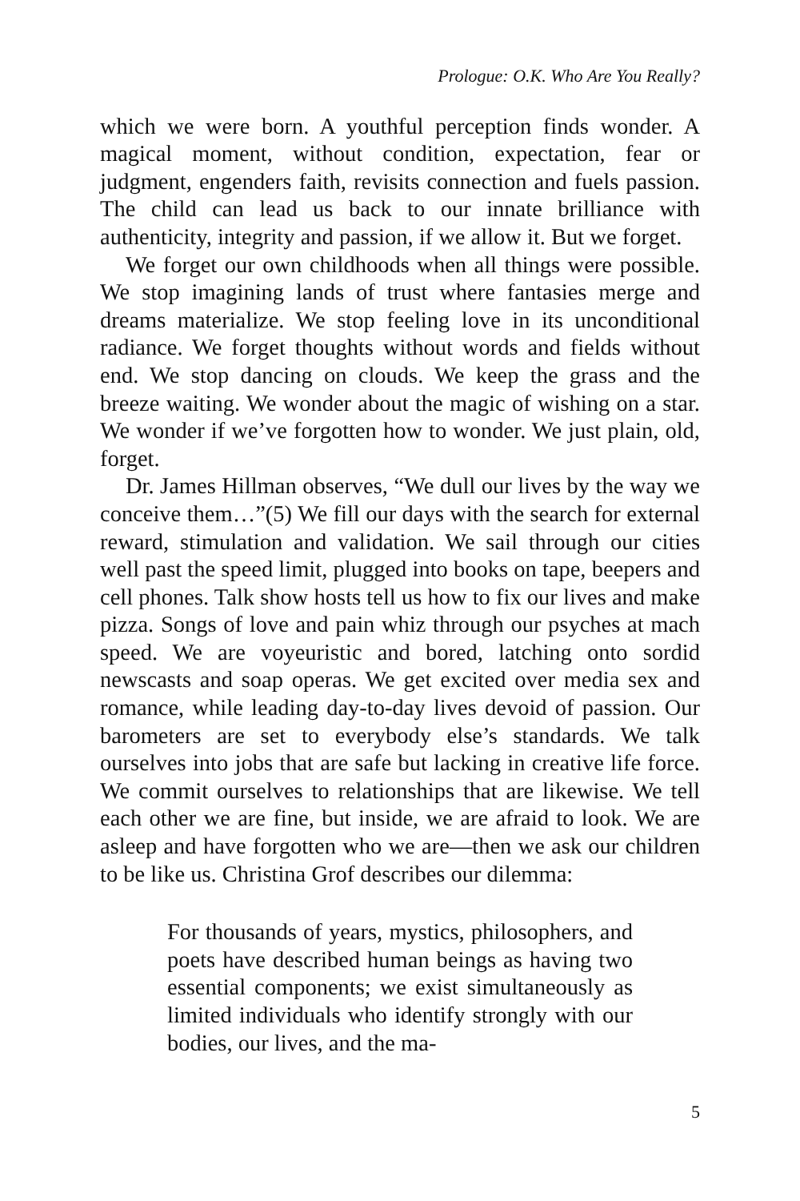Prologue: O.K. Who Are You Really?
which we were born. A youthful perception finds wonder. A magical moment, without condition, expectation, fear or judgment, engenders faith, revisits connection and fuels passion. The child can lead us back to our innate brilliance with authenticity, integrity and passion, if we allow it. But we forget.
We forget our own childhoods when all things were possible. We stop imagining lands of trust where fantasies merge and dreams materialize. We stop feeling love in its unconditional radiance. We forget thoughts without words and fields without end. We stop dancing on clouds. We keep the grass and the breeze waiting. We wonder about the magic of wishing on a star. We wonder if we’ve forgotten how to wonder. We just plain, old, forget.
Dr. James Hillman observes, “We dull our lives by the way we conceive them…”(5) We fill our days with the search for external reward, stimulation and validation. We sail through our cities well past the speed limit, plugged into books on tape, beepers and cell phones. Talk show hosts tell us how to fix our lives and make pizza. Songs of love and pain whiz through our psyches at mach speed. We are voyeuristic and bored, latching onto sordid newscasts and soap operas. We get excited over media sex and romance, while leading day-to-day lives devoid of passion. Our barometers are set to everybody else’s standards. We talk ourselves into jobs that are safe but lacking in creative life force. We commit ourselves to relationships that are likewise. We tell each other we are fine, but inside, we are afraid to look. We are asleep and have forgotten who we are—then we ask our children to be like us. Christina Grof describes our dilemma:
For thousands of years, mystics, philosophers, and poets have described human beings as having two essential components; we exist simultaneously as limited individuals who identify strongly with our bodies, our lives, and the ma-
5